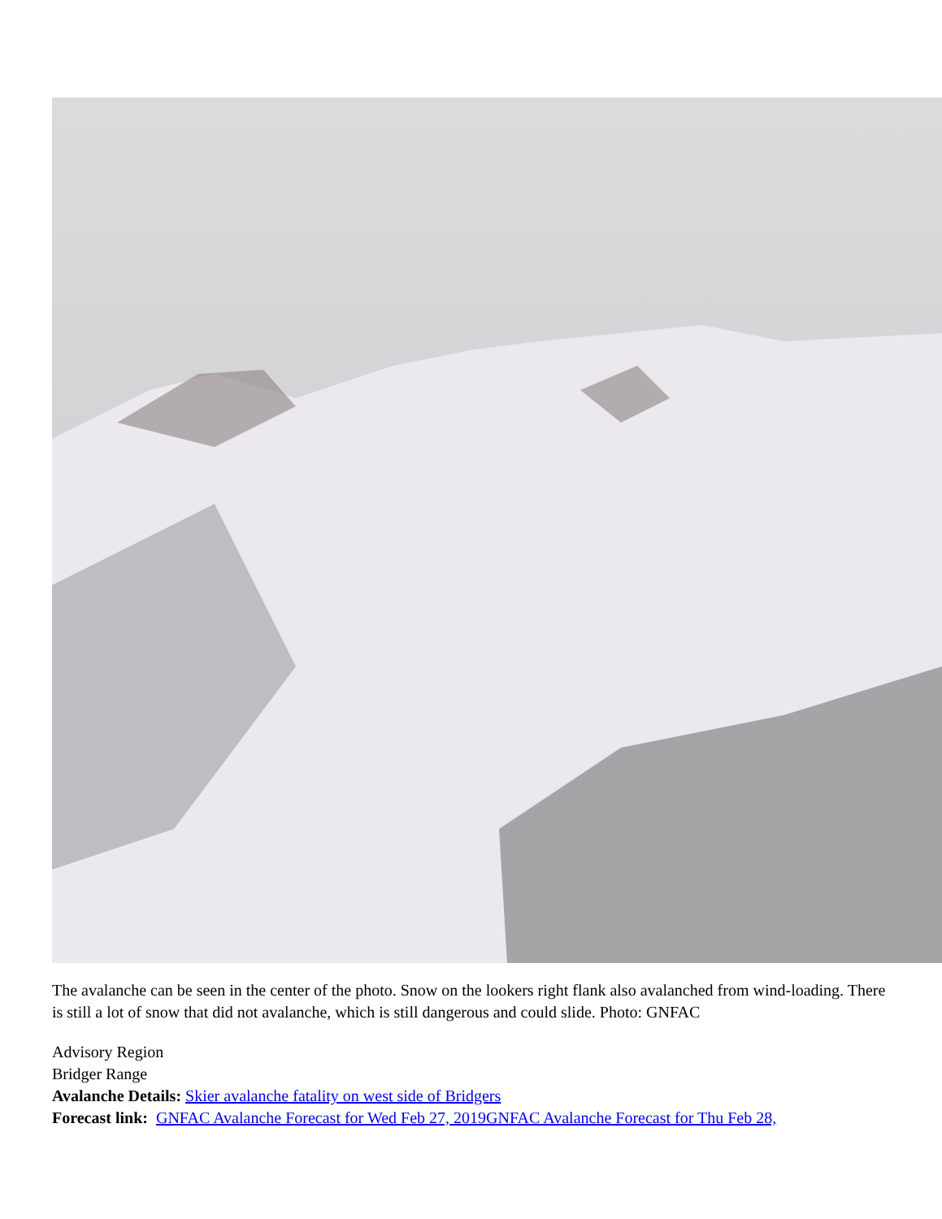The avalanche can be seen in the center of the photo. Snow on the lookers right flank also avalanched from wind-loading. There is still a lot of snow that did not avalanche, which is still dangerous and could slide. Photo: GNFAC
Advisory Region
Bridger Range
Avalanche Details: Skier avalanche fatality on west side of Bridgers
Forecast link: GNFAC Avalanche Forecast for Wed Feb 27, 2019 GNFAC Avalanche Forecast for Thu Feb 28,